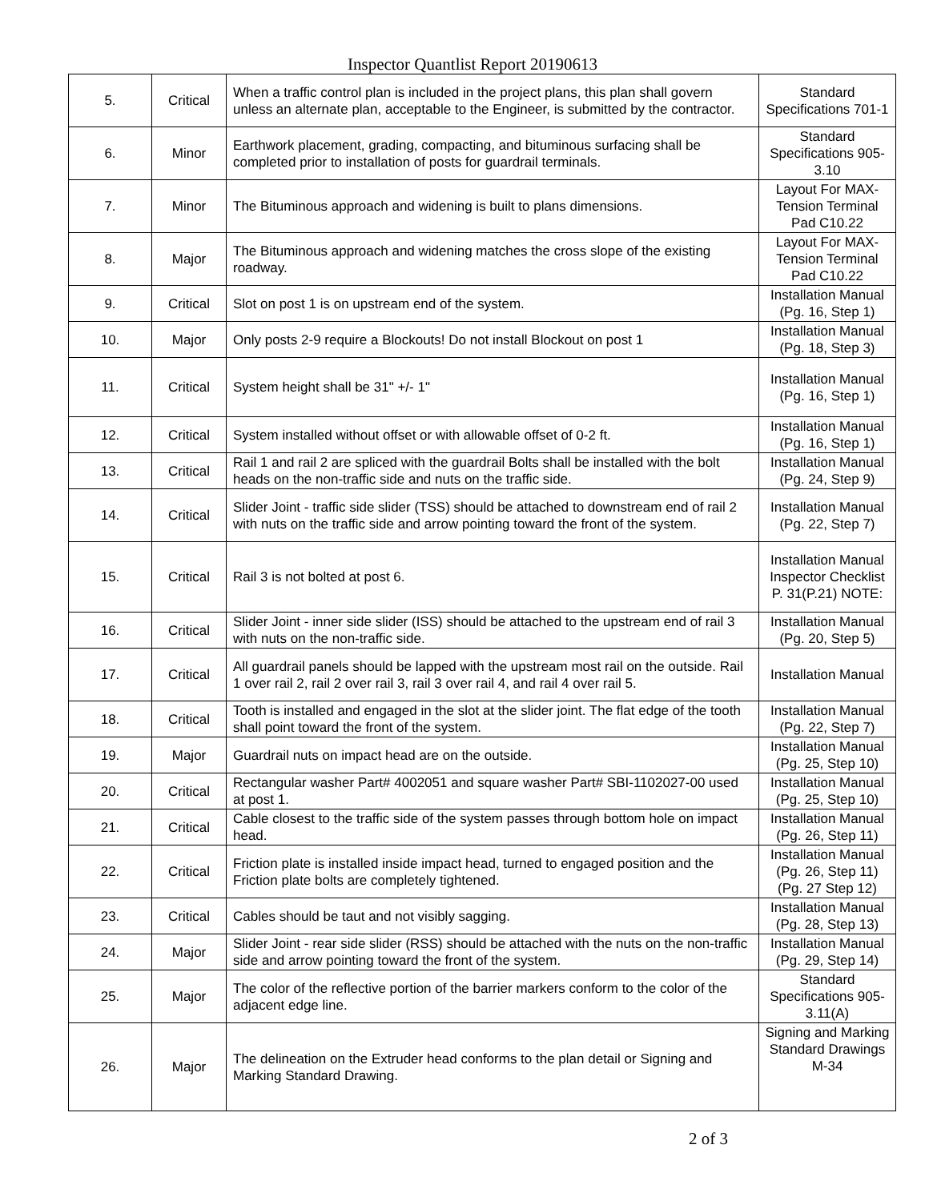Inspector Quantlist Report 20190613
| 5. | Critical | When a traffic control plan is included in the project plans, this plan shall govern unless an alternate plan, acceptable to the Engineer, is submitted by the contractor. | Standard Specifications 701-1 |
| 6. | Minor | Earthwork placement, grading, compacting, and bituminous surfacing shall be completed prior to installation of posts for guardrail terminals. | Standard Specifications 905-3.10 |
| 7. | Minor | The Bituminous approach and widening is built to plans dimensions. | Layout For MAX-Tension Terminal Pad C10.22 |
| 8. | Major | The Bituminous approach and widening matches the cross slope of the existing roadway. | Layout For MAX-Tension Terminal Pad C10.22 |
| 9. | Critical | Slot on post 1 is on upstream end of the system. | Installation Manual (Pg. 16, Step 1) |
| 10. | Major | Only posts 2-9 require a Blockouts! Do not install Blockout on post 1 | Installation Manual (Pg. 18, Step 3) |
| 11. | Critical | System height shall be 31" +/- 1" | Installation Manual (Pg. 16, Step 1) |
| 12. | Critical | System installed without offset or with allowable offset of 0-2 ft. | Installation Manual (Pg. 16, Step 1) |
| 13. | Critical | Rail 1 and rail 2 are spliced with the guardrail Bolts shall be installed with the bolt heads on the non-traffic side and nuts on the traffic side. | Installation Manual (Pg. 24, Step 9) |
| 14. | Critical | Slider Joint - traffic side slider (TSS) should be attached to downstream end of rail 2 with nuts on the traffic side and arrow pointing toward the front of the system. | Installation Manual (Pg. 22, Step 7) |
| 15. | Critical | Rail 3 is not bolted at post 6. | Installation Manual Inspector Checklist P. 31(P.21) NOTE: |
| 16. | Critical | Slider Joint - inner side slider (ISS) should be attached to the upstream end of rail 3 with nuts on the non-traffic side. | Installation Manual (Pg. 20, Step 5) |
| 17. | Critical | All guardrail panels should be lapped with the upstream most rail on the outside. Rail 1 over rail 2, rail 2 over rail 3, rail 3 over rail 4, and rail 4 over rail 5. | Installation Manual |
| 18. | Critical | Tooth is installed and engaged in the slot at the slider joint. The flat edge of the tooth shall point toward the front of the system. | Installation Manual (Pg. 22, Step 7) |
| 19. | Major | Guardrail nuts on impact head are on the outside. | Installation Manual (Pg. 25, Step 10) |
| 20. | Critical | Rectangular washer Part# 4002051 and square washer Part# SBI-1102027-00 used at post 1. | Installation Manual (Pg. 25, Step 10) |
| 21. | Critical | Cable closest to the traffic side of the system passes through bottom hole on impact head. | Installation Manual (Pg. 26, Step 11) |
| 22. | Critical | Friction plate is installed inside impact head, turned to engaged position and the Friction plate bolts are completely tightened. | Installation Manual (Pg. 26, Step 11) (Pg. 27 Step 12) |
| 23. | Critical | Cables should be taut and not visibly sagging. | Installation Manual (Pg. 28, Step 13) |
| 24. | Major | Slider Joint - rear side slider (RSS) should be attached with the nuts on the non-traffic side and arrow pointing toward the front of the system. | Installation Manual (Pg. 29, Step 14) |
| 25. | Major | The color of the reflective portion of the barrier markers conform to the color of the adjacent edge line. | Standard Specifications 905-3.11(A) |
| 26. | Major | The delineation on the Extruder head conforms to the plan detail or Signing and Marking Standard Drawing. | Signing and Marking Standard Drawings M-34 |
2 of 3